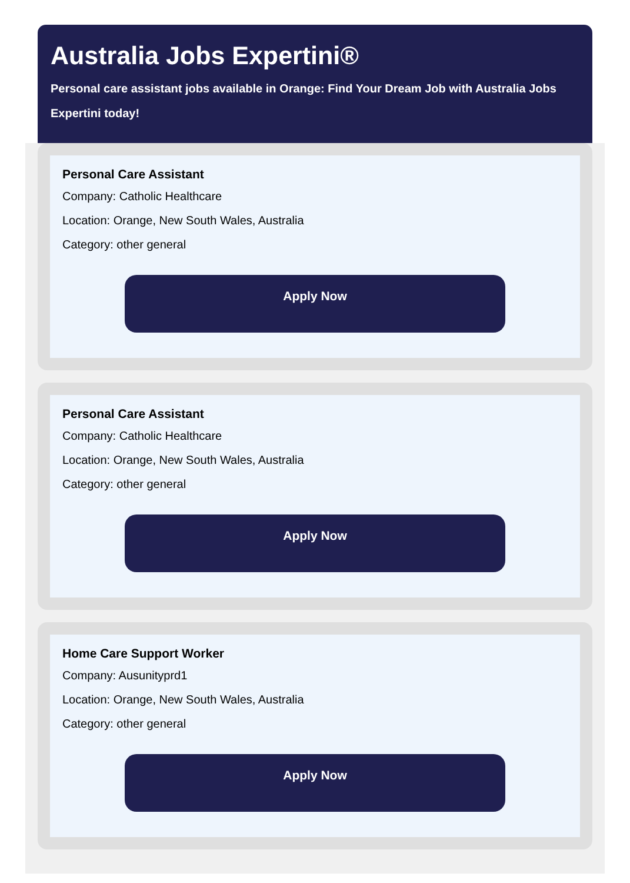Australia Jobs Expertini®
Personal care assistant jobs available in Orange: Find Your Dream Job with Australia Jobs Expertini today!
Personal Care Assistant
Company: Catholic Healthcare
Location: Orange, New South Wales, Australia
Category: other general
Apply Now
Personal Care Assistant
Company: Catholic Healthcare
Location: Orange, New South Wales, Australia
Category: other general
Apply Now
Home Care Support Worker
Company: Ausunityprd1
Location: Orange, New South Wales, Australia
Category: other general
Apply Now